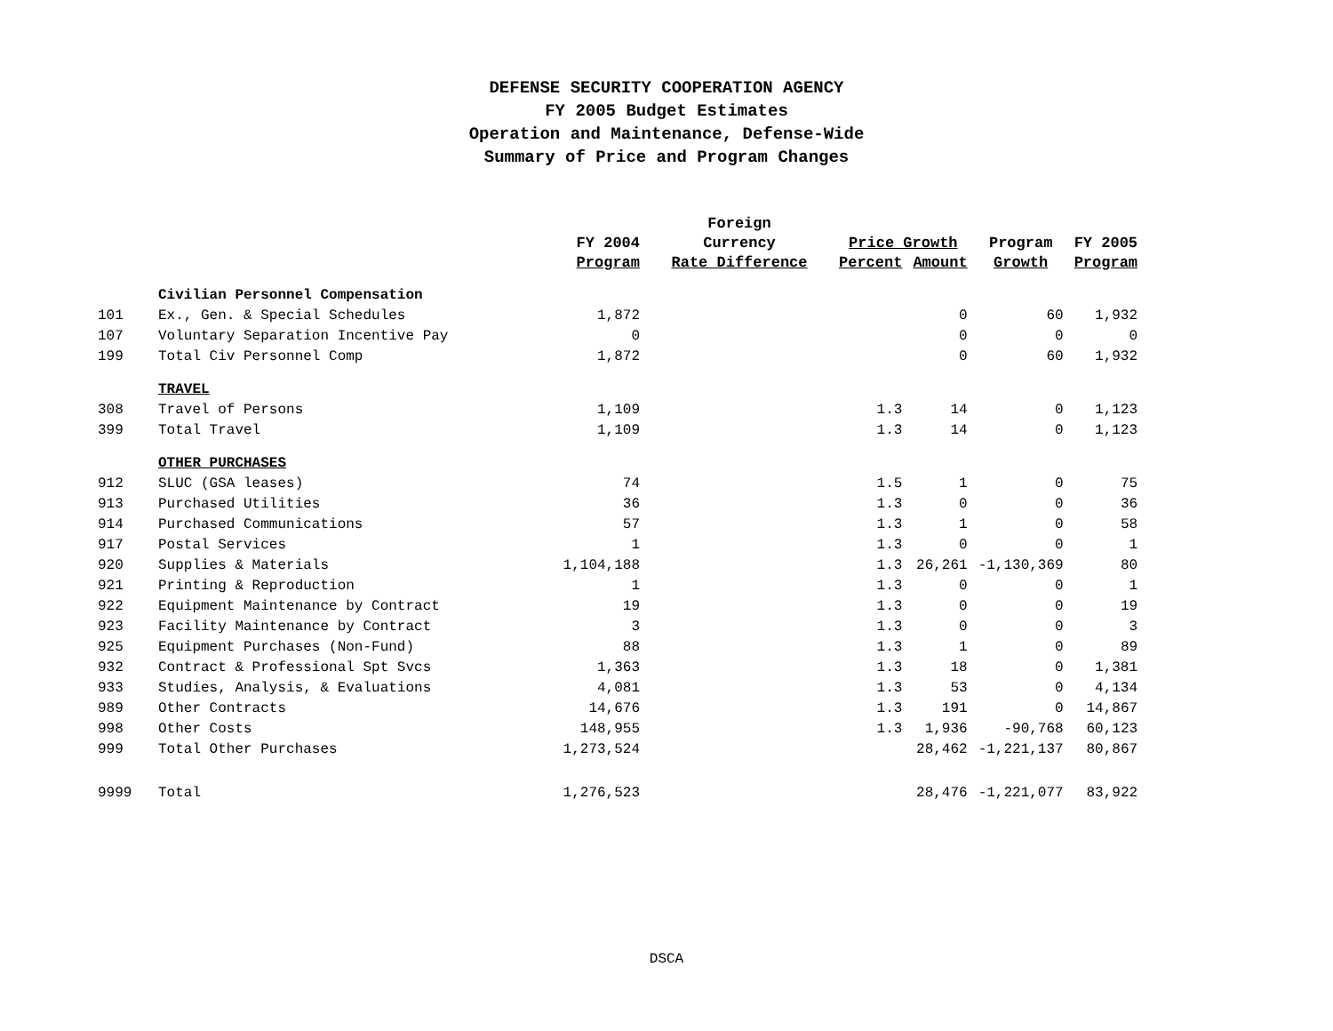DEFENSE SECURITY COOPERATION AGENCY
FY 2005 Budget Estimates
Operation and Maintenance, Defense-Wide
Summary of Price and Program Changes
| | | | Foreign | | | | |
| --- | --- | --- | --- | --- | --- | --- | --- |
| | | FY 2004 | Currency | Price Growth | | Program | FY 2005 |
| | | Program | Rate Difference | Percent | Amount | Growth | Program |
| | Civilian Personnel Compensation | | | | | | |
| 101 | Ex., Gen. & Special Schedules | 1,872 | | | 0 | 60 | 1,932 |
| 107 | Voluntary Separation Incentive Pay | 0 | | | 0 | 0 | 0 |
| 199 | Total Civ Personnel Comp | 1,872 | | | 0 | 60 | 1,932 |
| | TRAVEL | | | | | | |
| 308 | Travel of Persons | 1,109 | | 1.3 | 14 | 0 | 1,123 |
| 399 | Total Travel | 1,109 | | 1.3 | 14 | 0 | 1,123 |
| | OTHER PURCHASES | | | | | | |
| 912 | SLUC (GSA leases) | 74 | | 1.5 | 1 | 0 | 75 |
| 913 | Purchased Utilities | 36 | | 1.3 | 0 | 0 | 36 |
| 914 | Purchased Communications | 57 | | 1.3 | 1 | 0 | 58 |
| 917 | Postal Services | 1 | | 1.3 | 0 | 0 | 1 |
| 920 | Supplies & Materials | 1,104,188 | | 1.3 | 26,261 | -1,130,369 | 80 |
| 921 | Printing & Reproduction | 1 | | 1.3 | 0 | 0 | 1 |
| 922 | Equipment Maintenance by Contract | 19 | | 1.3 | 0 | 0 | 19 |
| 923 | Facility Maintenance by Contract | 3 | | 1.3 | 0 | 0 | 3 |
| 925 | Equipment Purchases (Non-Fund) | 88 | | 1.3 | 1 | 0 | 89 |
| 932 | Contract & Professional Spt Svcs | 1,363 | | 1.3 | 18 | 0 | 1,381 |
| 933 | Studies, Analysis, & Evaluations | 4,081 | | 1.3 | 53 | 0 | 4,134 |
| 989 | Other Contracts | 14,676 | | 1.3 | 191 | 0 | 14,867 |
| 998 | Other Costs | 148,955 | | 1.3 | 1,936 | -90,768 | 60,123 |
| 999 | Total Other Purchases | 1,273,524 | | | 28,462 | -1,221,137 | 80,867 |
| 9999 | Total | 1,276,523 | | | 28,476 | -1,221,077 | 83,922 |
DSCA